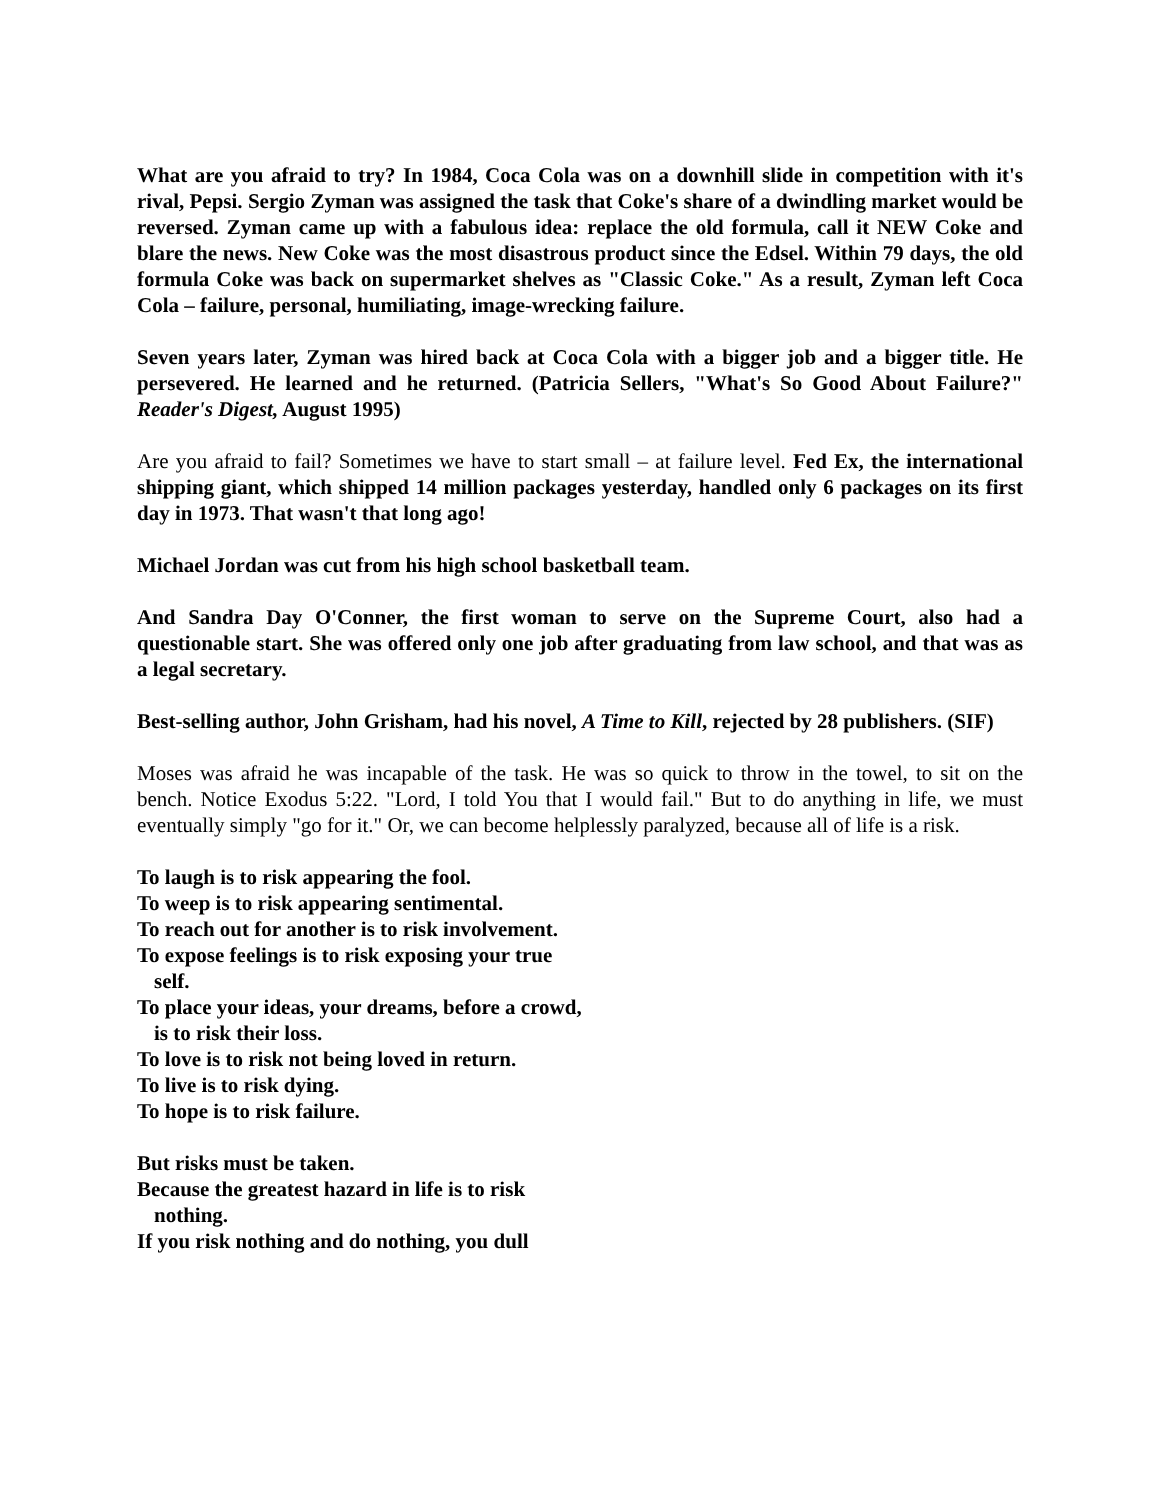What are you afraid to try? In 1984, Coca Cola was on a downhill slide in competition with it's rival, Pepsi. Sergio Zyman was assigned the task that Coke's share of a dwindling market would be reversed. Zyman came up with a fabulous idea: replace the old formula, call it NEW Coke and blare the news. New Coke was the most disastrous product since the Edsel. Within 79 days, the old formula Coke was back on supermarket shelves as "Classic Coke." As a result, Zyman left Coca Cola – failure, personal, humiliating, image-wrecking failure.
Seven years later, Zyman was hired back at Coca Cola with a bigger job and a bigger title. He persevered. He learned and he returned. (Patricia Sellers, "What's So Good About Failure?" Reader's Digest, August 1995)
Are you afraid to fail? Sometimes we have to start small – at failure level. Fed Ex, the international shipping giant, which shipped 14 million packages yesterday, handled only 6 packages on its first day in 1973. That wasn't that long ago!
Michael Jordan was cut from his high school basketball team.
And Sandra Day O'Conner, the first woman to serve on the Supreme Court, also had a questionable start. She was offered only one job after graduating from law school, and that was as a legal secretary.
Best-selling author, John Grisham, had his novel, A Time to Kill, rejected by 28 publishers. (SIF)
Moses was afraid he was incapable of the task. He was so quick to throw in the towel, to sit on the bench. Notice Exodus 5:22. "Lord, I told You that I would fail." But to do anything in life, we must eventually simply "go for it." Or, we can become helplessly paralyzed, because all of life is a risk.
To laugh is to risk appearing the fool.
To weep is to risk appearing sentimental.
To reach out for another is to risk involvement.
To expose feelings is to risk exposing your true
self.
To place your ideas, your dreams, before a crowd,
is to risk their loss.
To love is to risk not being loved in return.
To live is to risk dying.
To hope is to risk failure.
But risks must be taken.
Because the greatest hazard in life is to risk
nothing.
If you risk nothing and do nothing, you dull